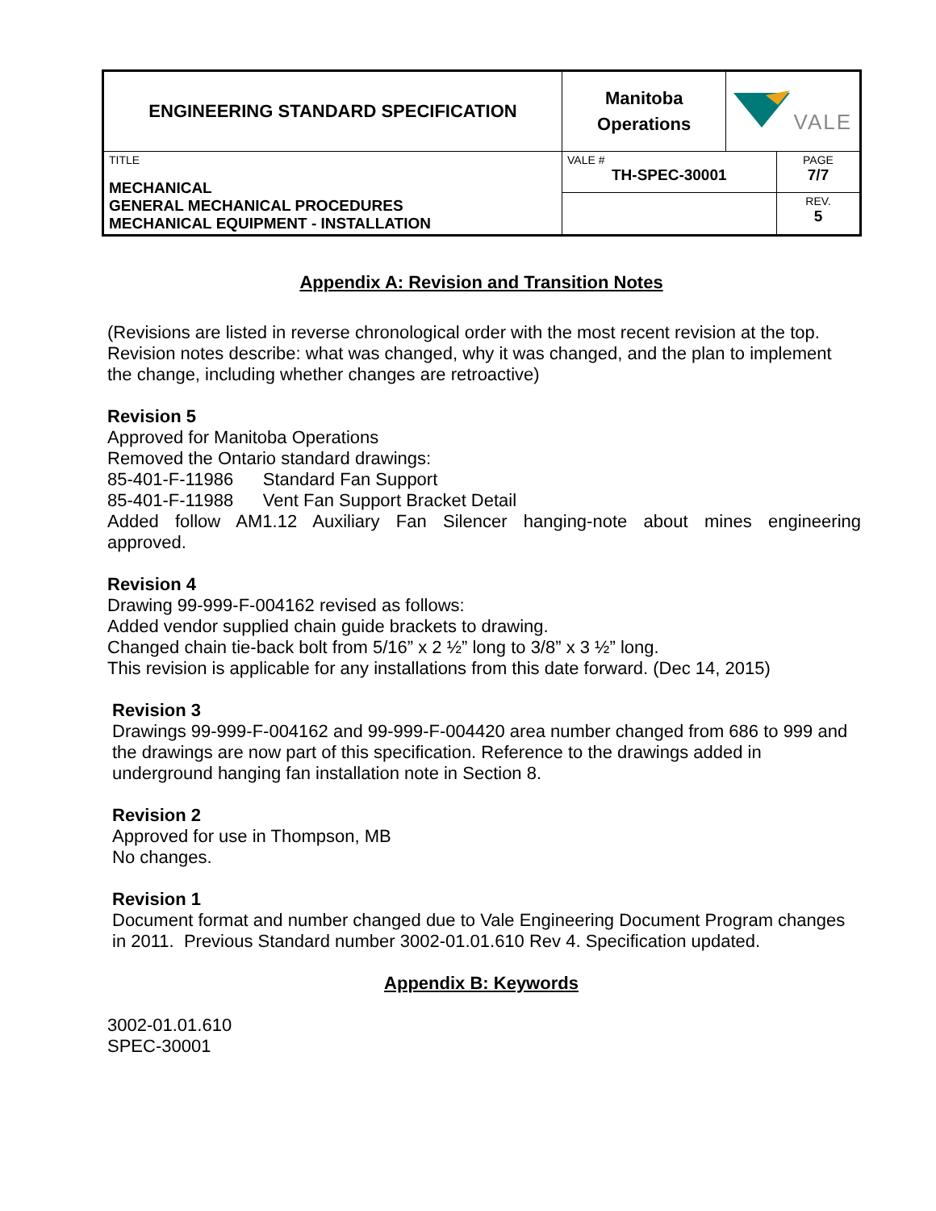| ENGINEERING STANDARD SPECIFICATION | Manitoba Operations | VALE | |
| TITLE MECHANICAL GENERAL MECHANICAL PROCEDURES MECHANICAL EQUIPMENT - INSTALLATION | VALE # TH-SPEC-30001 | | PAGE 7/7 |
| | | | REV. 5 |
Appendix A: Revision and Transition Notes
(Revisions are listed in reverse chronological order with the most recent revision at the top. Revision notes describe: what was changed, why it was changed, and the plan to implement the change, including whether changes are retroactive)
Revision 5
Approved for Manitoba Operations
Removed the Ontario standard drawings:
85-401-F-11986 Standard Fan Support
85-401-F-11988 Vent Fan Support Bracket Detail
Added follow AM1.12 Auxiliary Fan Silencer hanging-note about mines engineering
approved.
Revision 4
Drawing 99-999-F-004162 revised as follows:
Added vendor supplied chain guide brackets to drawing.
Changed chain tie-back bolt from 5/16” x 2 ½” long to 3/8” x 3 ½” long.
This revision is applicable for any installations from this date forward. (Dec 14, 2015)
Revision 3
Drawings 99-999-F-004162 and 99-999-F-004420 area number changed from 686 to 999 and the drawings are now part of this specification. Reference to the drawings added in underground hanging fan installation note in Section 8.
Revision 2
Approved for use in Thompson, MB
No changes.
Revision 1
Document format and number changed due to Vale Engineering Document Program changes in 2011. Previous Standard number 3002-01.01.610 Rev 4. Specification updated.
Appendix B: Keywords
3002-01.01.610
SPEC-30001